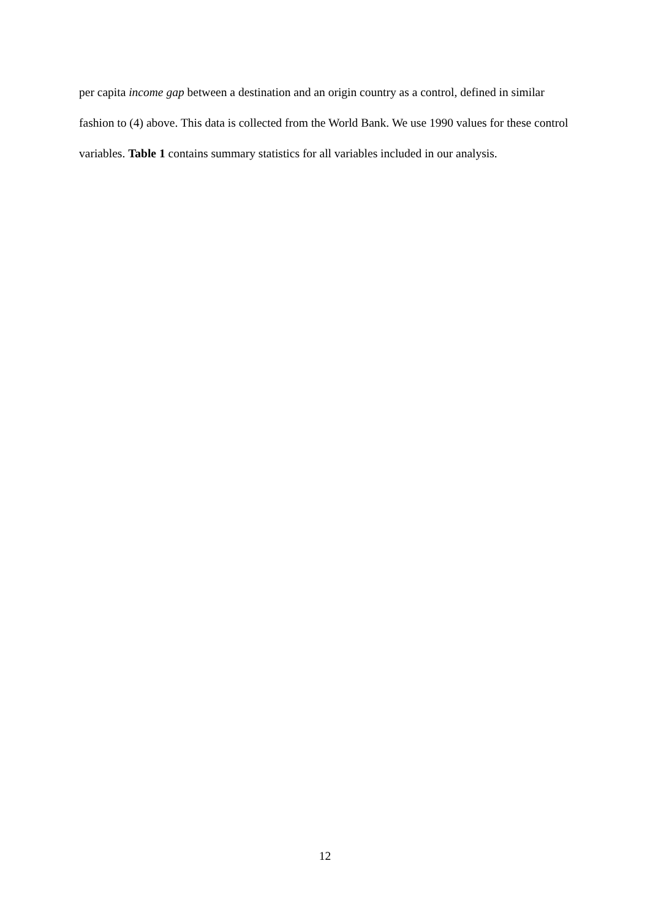per capita income gap between a destination and an origin country as a control, defined in similar fashion to (4) above. This data is collected from the World Bank. We use 1990 values for these control variables. Table 1 contains summary statistics for all variables included in our analysis.
12